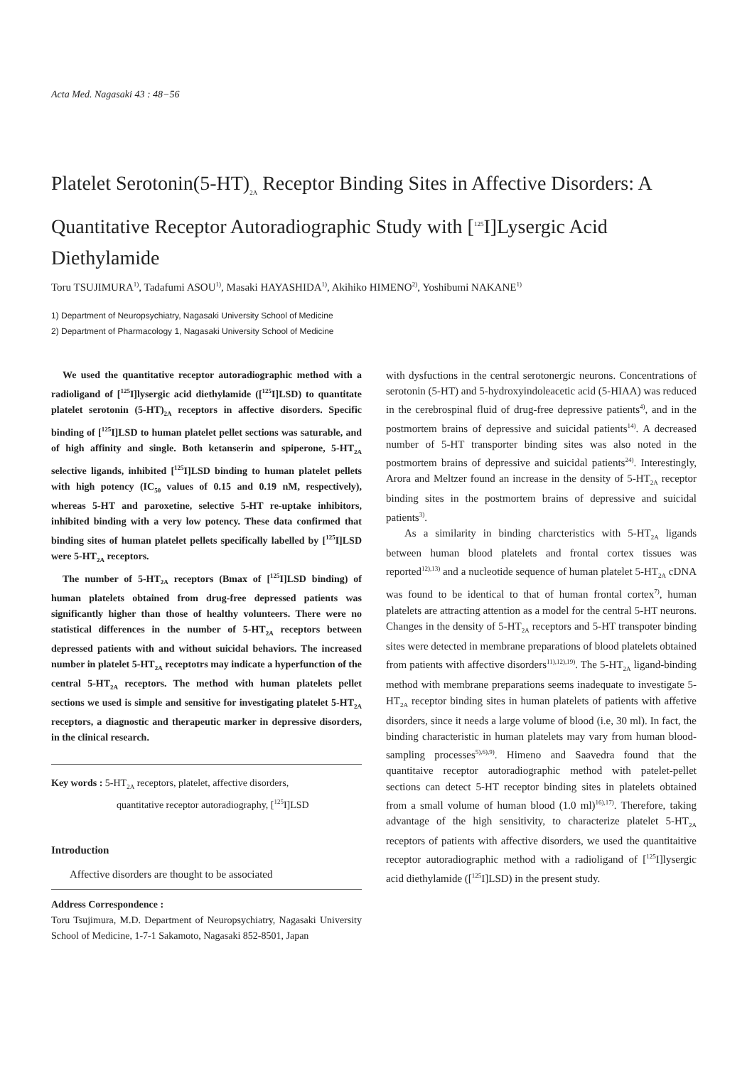Acta Med. Nagasaki 43 : 48−56
Platelet Serotonin(5-HT)<sub>2A</sub> Receptor Binding Sites in Affective Disorders: A Quantitative Receptor Autoradiographic Study with [<sup>125</sup>I]Lysergic Acid Diethylamide
Toru TSUJIMURA<sup>1)</sup>, Tadafumi ASOU<sup>1)</sup>, Masaki HAYASHIDA<sup>1)</sup>, Akihiko HIMENO<sup>2)</sup>, Yoshibumi NAKANE<sup>1)</sup>
1) Department of Neuropsychiatry, Nagasaki University School of Medicine
2) Department of Pharmacology 1, Nagasaki University School of Medicine
We used the quantitative receptor autoradiographic method with a radioligand of [<sup>125</sup>I]lysergic acid diethylamide ([<sup>125</sup>I]LSD) to quantitate platelet serotonin (5-HT)<sub>2A</sub> receptors in affective disorders. Specific binding of [<sup>125</sup>I]LSD to human platelet pellet sections was saturable, and of high affinity and single. Both ketanserin and spiperone, 5-HT<sub>2A</sub> selective ligands, inhibited [<sup>125</sup>I]LSD binding to human platelet pellets with high potency (IC<sub>50</sub> values of 0.15 and 0.19 nM, respectively), whereas 5-HT and paroxetine, selective 5-HT re-uptake inhibitors, inhibited binding with a very low potency. These data confirmed that binding sites of human platelet pellets specifically labelled by [<sup>125</sup>I]LSD were 5-HT<sub>2A</sub> receptors.
The number of 5-HT<sub>2A</sub> receptors (Bmax of [<sup>125</sup>I]LSD binding) of human platelets obtained from drug-free depressed patients was significantly higher than those of healthy volunteers. There were no statistical differences in the number of 5-HT<sub>2A</sub> receptors between depressed patients with and without suicidal behaviors. The increased number in platelet 5-HT<sub>2A</sub> receptotrs may indicate a hyperfunction of the central 5-HT<sub>2A</sub> receptors. The method with human platelets pellet sections we used is simple and sensitive for investigating platelet 5-HT<sub>2A</sub> receptors, a diagnostic and therapeutic marker in depressive disorders, in the clinical research.
Key words : 5-HT<sub>2A</sub> receptors, platelet, affective disorders,
quantitative receptor autoradiography, [<sup>125</sup>I]LSD
Introduction
Affective disorders are thought to be associated
Address Correspondence :
Toru Tsujimura, M.D. Department of Neuropsychiatry, Nagasaki University School of Medicine, 1-7-1 Sakamoto, Nagasaki 852-8501, Japan
with dysfuctions in the central serotonergic neurons. Concentrations of serotonin (5-HT) and 5-hydroxyindoleacetic acid (5-HIAA) was reduced in the cerebrospinal fluid of drug-free depressive patients<sup>4)</sup>, and in the postmortem brains of depressive and suicidal patients<sup>14)</sup>. A decreased number of 5-HT transporter binding sites was also noted in the postmortem brains of depressive and suicidal patients<sup>24)</sup>. Interestingly, Arora and Meltzer found an increase in the density of 5-HT<sub>2A</sub> receptor binding sites in the postmortem brains of depressive and suicidal patients<sup>3)</sup>.
As a similarity in binding charcteristics with 5-HT<sub>2A</sub> ligands between human blood platelets and frontal cortex tissues was reported<sup>12),13)</sup> and a nucleotide sequence of human platelet 5-HT<sub>2A</sub> cDNA was found to be identical to that of human frontal cortex<sup>7)</sup>, human platelets are attracting attention as a model for the central 5-HT neurons. Changes in the density of 5-HT<sub>2A</sub> receptors and 5-HT transpoter binding sites were detected in membrane preparations of blood platelets obtained from patients with affective disorders<sup>11),12),19)</sup>. The 5-HT<sub>2A</sub> ligand-binding method with membrane preparations seems inadequate to investigate 5-HT<sub>2A</sub> receptor binding sites in human platelets of patients with affetive disorders, since it needs a large volume of blood (i.e, 30 ml). In fact, the binding characteristic in human platelets may vary from human blood-sampling processes<sup>5),6),9)</sup>. Himeno and Saavedra found that the quantitaive receptor autoradiographic method with patelet-pellet sections can detect 5-HT receptor binding sites in platelets obtained from a small volume of human blood (1.0 ml)<sup>16),17)</sup>. Therefore, taking advantage of the high sensitivity, to characterize platelet 5-HT<sub>2A</sub> receptors of patients with affective disorders, we used the quantitaitive receptor autoradiographic method with a radioligand of [<sup>125</sup>I]lysergic acid diethylamide ([<sup>125</sup>I]LSD) in the present study.